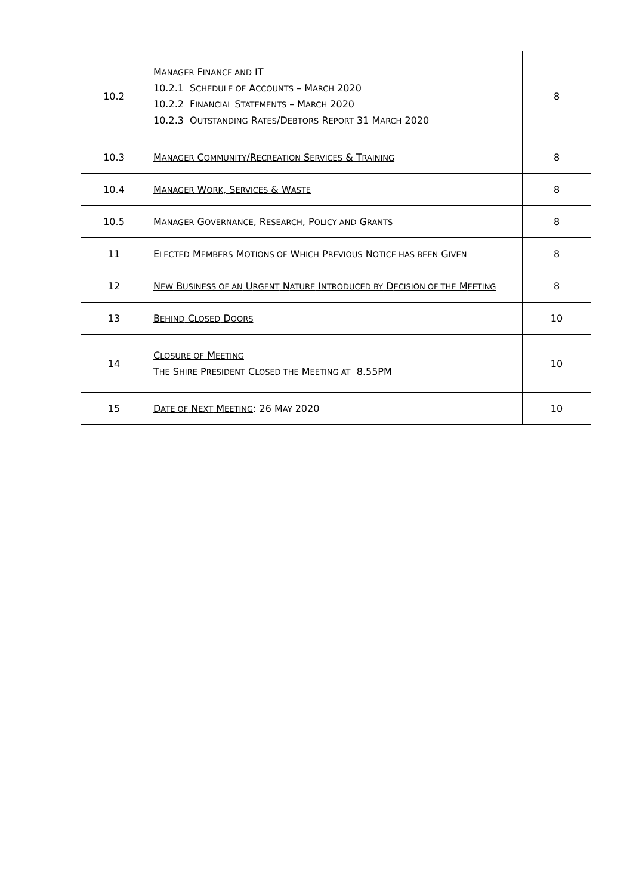| 10.2 | M ANAGER F INANCE AND IT 10.2.1 S CHEDULE OF A CCOUNTS – M ARCH 2020 10.2.2 F INANCIAL S TATEMENTS – M ARCH 2020 10.2.3 O UTSTANDING R ATES /D EBTORS R EPORT 31 M ARCH 2020 | 8 |
| 10.3 | M ANAGER C OMMUNITY /R ECREATION S ERVICES & T RAINING | 8 |
| 10.4 | M ANAGER W ORK , S ERVICES & W ASTE | 8 |
| 10.5 | M ANAGER G OVERNANCE , R ESEARCH , P OLICY AND G RANTS | 8 |
| 11 | E LECTED M EMBERS M OTIONS OF W HICH P REVIOUS N OTICE HAS BEEN G IVEN | 8 |
| 12 | N EW B USINESS OF AN U RGENT N ATURE I NTRODUCED BY D ECISION OF THE M EETING | 8 |
| 13 | B EHIND C LOSED D OORS | 10 |
| 14 | C LOSURE OF M EETING T HE S HIRE P RESIDENT C LOSED THE M EETING AT 8.55PM | 10 |
| 15 | D ATE OF N EXT M EETING : 26 M AY 2020 | 10 |